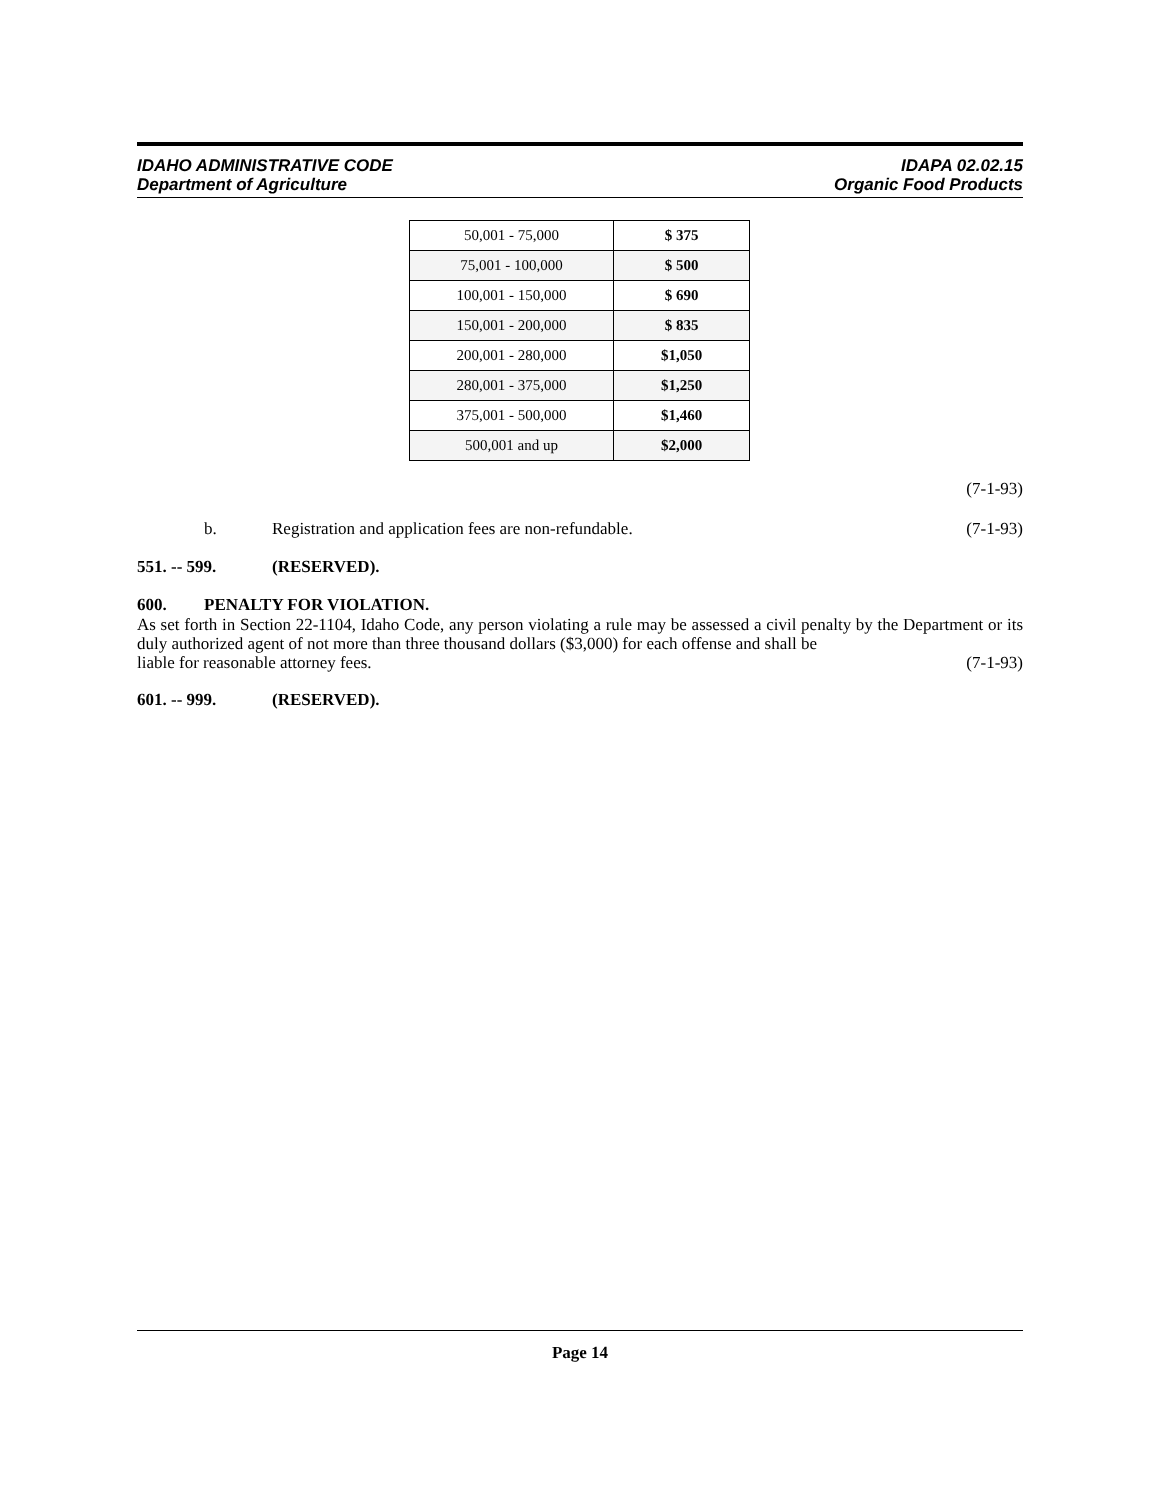IDAHO ADMINISTRATIVE CODE
Department of Agriculture
IDAPA 02.02.15
Organic Food Products
| 50,001 - 75,000 | $ 375 |
| 75,001 - 100,000 | $ 500 |
| 100,001 - 150,000 | $ 690 |
| 150,001 - 200,000 | $ 835 |
| 200,001 - 280,000 | $1,050 |
| 280,001 - 375,000 | $1,250 |
| 375,001 - 500,000 | $1,460 |
| 500,001 and up | $2,000 |
(7-1-93)
b. Registration and application fees are non-refundable. (7-1-93)
551. -- 599. (RESERVED).
600. PENALTY FOR VIOLATION.
As set forth in Section 22-1104, Idaho Code, any person violating a rule may be assessed a civil penalty by the Department or its duly authorized agent of not more than three thousand dollars ($3,000) for each offense and shall be
liable for reasonable attorney fees. (7-1-93)
601. -- 999. (RESERVED).
Page 14